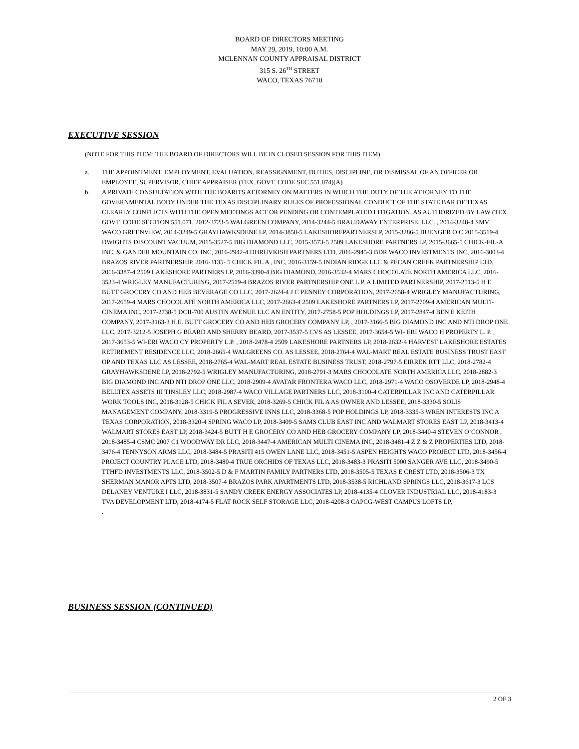BOARD OF DIRECTORS MEETING
MAY 29, 2019, 10:00 A.M.
MCLENNAN COUNTY APPRAISAL DISTRICT
315 S. 26<sup>TH</sup> STREET
WACO, TEXAS 76710
EXECUTIVE SESSION
(NOTE FOR THIS ITEM: THE BOARD OF DIRECTORS WILL BE IN CLOSED SESSION FOR THIS ITEM)
a. THE APPOINTMENT, EMPLOYMENT, EVALUATION, REASSIGNMENT, DUTIES, DISCIPLINE, OR DISMISSAL OF AN OFFICER OR EMPLOYEE, SUPERVISOR, CHIEF APPRAISER (TEX. GOVT. CODE SEC.551.074)(A)
b. A PRIVATE CONSULTATION WITH THE BOARD'S ATTORNEY ON MATTERS IN WHICH THE DUTY OF THE ATTORNEY TO THE GOVERNMENTAL BODY UNDER THE TEXAS DISCIPLINARY RULES OF PROFESSIONAL CONDUCT OF THE STATE BAR OF TEXAS CLEARLY CONFLICTS WITH THE OPEN MEETINGS ACT OR PENDING OR CONTEMPLATED LITIGATION, AS AUTHORIZED BY LAW (TEX. GOVT. CODE SECTION 551.071, 2012-3723-5 WALGREEN COMPANY, 2014-3244-5 BRAUDAWAY ENTERPRISE, LLC. , 2014-3248-4 SMV WACO GREENVIEW, 2014-3249-5 GRAYHAWKSDENE LP, 2014-3858-5 LAKESHOREPARTNERSLP, 2015-3286-5 BUENGER O C 2015-3519-4 DWIGHTS DISCOUNT VACUUM, 2015-3527-5 BIG DIAMOND LLC, 2015-3573-5 2509 LAKESHORE PARTNERS LP, 2015-3665-5 CHICK-FIL-A INC, & GANDER MOUNTAIN CO, INC, 2016-2942-4 DHRUVKISH PARTNERS LTD, 2016-2945-3 BDR WACO INVESTMENTS INC, 2016-3003-4 BRAZOS RIVER PARTNERSHIP, 2016-3135- 5 CHICK FIL A , INC, 2016-3159-5 INDIAN RIDGE LLC & PECAN CREEK PARTNERSHIP LTD, 2016-3387-4 2509 LAKESHORE PARTNERS LP, 2016-3390-4 BIG DIAMOND, 2016-3532-4 MARS CHOCOLATE NORTH AMERICA LLC, 2016- 3533-4 WRIGLEY MANUFACTURING, 2017-2519-4 BRAZOS RIVER PARTNERSHIP ONE L.P. A LIMITED PARTNERSHIP, 2017-2513-5 H E BUTT GROCERY CO AND HEB BEVERAGE CO LLC, 2017-2624-4 J C PENNEY CORPORATION, 2017-2658-4 WRIGLEY MANUFACTURING, 2017-2659-4 MARS CHOCOLATE NORTH AMERICA LLC, 2017-2663-4 2509 LAKESHORE PARTNERS LP, 2017-2709-4 AMERICAN MULTI- CINEMA INC, 2017-2738-5 DCII-700 AUSTIN AVENUE LLC AN ENTITY, 2017-2758-5 POP HOLDINGS LP, 2017-2847-4 BEN E KEITH COMPANY, 2017-3163-3 H.E. BUTT GROCERY CO AND HEB GROCERY COMPANY LP, , 2017-3166-5 BIG DIAMOND INC AND NTI DROP ONE LLC, 2017-3212-5 JOSEPH G BEARD AND SHERRY BEARD, 2017-3537-5 CVS AS LESSEE, 2017-3654-5 WI- ERI WACO H PROPERTY L. P. , 2017-3653-5 WI-ERI WACO CY PROPERTY L.P. , 2018-2478-4 2509 LAKESHORE PARTNERS LP, 2018-2632-4 HARVEST LAKESHORE ESTATES RETIREMENT RESIDENCE LLC, 2018-2665-4 WALGREENS CO. AS LESSEE, 2018-2764-4 WAL-MART REAL ESTATE BUSINESS TRUST EAST OP AND TEXAS LLC AS LESSEE, 2018-2765-4 WAL-MART REAL ESTATE BUSINESS TRUST, 2018-2797-5 EIRREK RTT LLC, 2018-2782-4 GRAYHAWKSDENE LP, 2018-2792-5 WRIGLEY MANUFACTURING, 2018-2791-3 MARS CHOCOLATE NORTH AMERICA LLC, 2018-2882-3 BIG DIAMOND INC AND NTI DROP ONE LLC, 2018-2909-4 AVATAR FRONTERA WACO LLC, 2018-2971-4 WACO OSOVERDE LP, 2018-2948-4 BELLTEX ASSETS III TINSLEY LLC, 2018-2987-4 WACO VILLAGE PARTNERS LLC, 2018-3100-4 CATERPILLAR INC AND CATERPILLAR WORK TOOLS INC, 2018-3128-5 CHICK FIL A SEVER, 2018-3269-5 CHICK FIL A AS OWNER AND LESSEE, 2018-3330-5 SOLIS MANAGEMENT COMPANY, 2018-3319-5 PROGRESSIVE INNS LLC, 2018-3368-5 POP HOLDINGS LP, 2018-3335-3 WREN INTERESTS INC A TEXAS CORPORATION, 2018-3320-4 SPRING WACO LP, 2018-3409-5 SAMS CLUB EAST INC AND WALMART STORES EAST LP, 2018-3413-4 WALMART STORES EAST LP, 2018-3424-5 BUTT H E GROCERY CO AND HEB GROCERY COMPANY LP, 2018-3440-4 STEVEN O’CONNOR , 2018-3485-4 CSMC 2007 C1 WOODWAY DR LLC, 2018-3447-4 AMERICAN MULTI CINEMA INC, 2018-3481-4 Z Z & Z PROPERTIES LTD, 2018-3476-4 TENNYSON ARMS LLC, 2018-3484-5 PRASITI 415 OWEN LANE LLC, 2018-3451-5 ASPEN HEIGHTS WACO PROJECT LTD, 2018-3456-4 PROJECT COUNTRY PLACE LTD, 2018-3480-4 TRUE ORCHIDS OF TEXAS LLC, 2018-3483-3 PRASITI 5000 SANGER AVE LLC, 2018-3490-5 TTHFD INVESTMENTS LLC, 2018-3502-5 D & F MARTIN FAMILY PARTNERS LTD, 2018-3505-5 TEXAS E CREST LTD, 2018-3506-3 TX SHERMAN MANOR APTS LTD, 2018-3507-4 BRAZOS PARK APARTMENTS LTD, 2018-3538-5 RICHLAND SPRINGS LLC, 2018-3617-3 LCS DELANEY VENTURE I LLC, 2018-3831-5 SANDY CREEK ENERGY ASSOCIATES LP, 2018-4135-4 CLOVER INDUSTRIAL LLC, 2018-4183-3 TVA DEVELOPMENT LTD, 2018-4174-5 FLAT ROCK SELF STORAGE LLC, 2018-4208-3 CAPCG-WEST CAMPUS LOFTS LP,
.
BUSINESS SESSION (CONTINUED)
2 OF 3